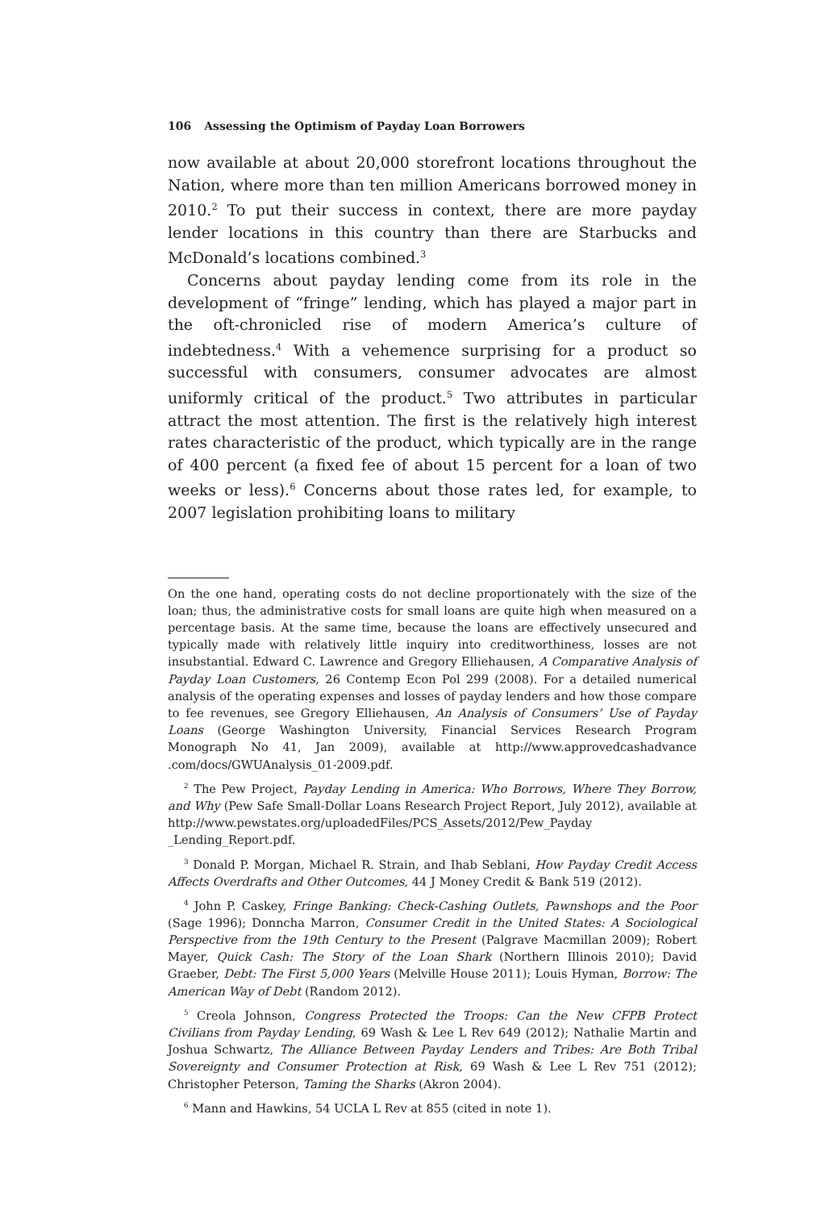106 Assessing the Optimism of Payday Loan Borrowers
now available at about 20,000 storefront locations throughout the Nation, where more than ten million Americans borrowed money in 2010.<sup>2</sup> To put their success in context, there are more payday lender locations in this country than there are Starbucks and McDonald’s locations combined.<sup>3</sup>
Concerns about payday lending come from its role in the development of “fringe” lending, which has played a major part in the oft-chronicled rise of modern America’s culture of indebtedness.<sup>4</sup> With a vehemence surprising for a product so successful with consumers, consumer advocates are almost uniformly critical of the product.<sup>5</sup> Two attributes in particular attract the most attention. The first is the relatively high interest rates characteristic of the product, which typically are in the range of 400 percent (a fixed fee of about 15 percent for a loan of two weeks or less).<sup>6</sup> Concerns about those rates led, for example, to 2007 legislation prohibiting loans to military
On the one hand, operating costs do not decline proportionately with the size of the loan; thus, the administrative costs for small loans are quite high when measured on a percentage basis. At the same time, because the loans are effectively unsecured and typically made with relatively little inquiry into creditworthiness, losses are not insubstantial. Edward C. Lawrence and Gregory Elliehausen, A Comparative Analysis of Payday Loan Customers, 26 Contemp Econ Pol 299 (2008). For a detailed numerical analysis of the operating expenses and losses of payday lenders and how those compare to fee revenues, see Gregory Elliehausen, An Analysis of Consumers’ Use of Payday Loans (George Washington University, Financial Services Research Program Monograph No 41, Jan 2009), available at http://www.approvedcashadvance .com/docs/GWUAnalysis_01-2009.pdf.
<sup>2</sup> The Pew Project, Payday Lending in America: Who Borrows, Where They Borrow, and Why (Pew Safe Small-Dollar Loans Research Project Report, July 2012), available at http://www.pewstates.org/uploadedFiles/PCS_Assets/2012/Pew_Payday _Lending_Report.pdf.
<sup>3</sup> Donald P. Morgan, Michael R. Strain, and Ihab Seblani, How Payday Credit Access Affects Overdrafts and Other Outcomes, 44 J Money Credit & Bank 519 (2012).
<sup>4</sup> John P. Caskey, Fringe Banking: Check-Cashing Outlets, Pawnshops and the Poor (Sage 1996); Donncha Marron, Consumer Credit in the United States: A Sociological Perspective from the 19th Century to the Present (Palgrave Macmillan 2009); Robert Mayer, Quick Cash: The Story of the Loan Shark (Northern Illinois 2010); David Graeber, Debt: The First 5,000 Years (Melville House 2011); Louis Hyman, Borrow: The American Way of Debt (Random 2012).
<sup>5</sup> Creola Johnson, Congress Protected the Troops: Can the New CFPB Protect Civilians from Payday Lending, 69 Wash & Lee L Rev 649 (2012); Nathalie Martin and Joshua Schwartz, The Alliance Between Payday Lenders and Tribes: Are Both Tribal Sovereignty and Consumer Protection at Risk, 69 Wash & Lee L Rev 751 (2012); Christopher Peterson, Taming the Sharks (Akron 2004).
<sup>6</sup> Mann and Hawkins, 54 UCLA L Rev at 855 (cited in note 1).